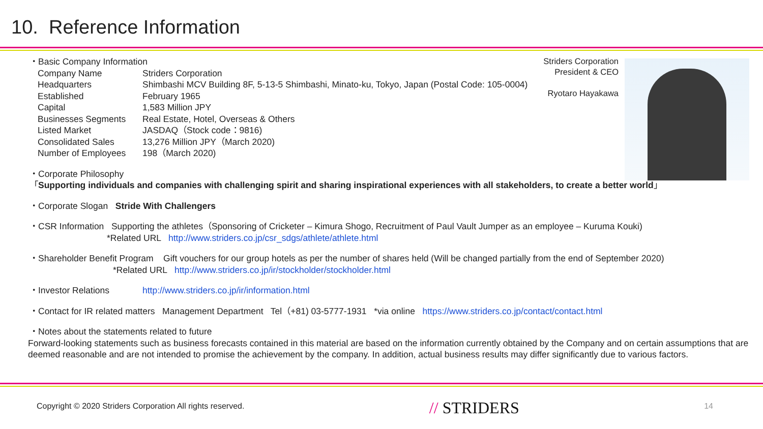10. Reference Information
Striders Corporation
President & CEO
Ryotaro Hayakawa
・Basic Company Information
| Company Name | Striders Corporation |
| Headquarters | Shimbashi MCV Building 8F, 5-13-5 Shimbashi, Minato-ku, Tokyo, Japan (Postal Code: 105-0004) |
| Established | February 1965 |
| Capital | 1,583 Million JPY |
| Businesses Segments | Real Estate, Hotel, Overseas & Others |
| Listed Market | JASDAQ（Stock code：9816) |
| Consolidated Sales | 13,276 Million JPY（March 2020) |
| Number of Employees | 198（March 2020) |
・Corporate Philosophy
「Supporting individuals and companies with challenging spirit and sharing inspirational experiences with all stakeholders, to create a better world」
・Corporate Slogan Stride With Challengers
・CSR Information Supporting the athletes（Sponsoring of Cricketer – Kimura Shogo, Recruitment of Paul Vault Jumper as an employee – Kuruma Kouki)
*Related URL http://www.striders.co.jp/csr_sdgs/athlete/athlete.html
・Shareholder Benefit Program Gift vouchers for our group hotels as per the number of shares held (Will be changed partially from the end of September 2020)
*Related URL http://www.striders.co.jp/ir/stockholder/stockholder.html
・Investor Relations http://www.striders.co.jp/ir/information.html
・Contact for IR related matters Management Department Tel（+81) 03-5777-1931 *via online https://www.striders.co.jp/contact/contact.html
・Notes about the statements related to future
Forward-looking statements such as business forecasts contained in this material are based on the information currently obtained by the Company and on certain assumptions that are deemed reasonable and are not intended to promise the achievement by the company. In addition, actual business results may differ significantly due to various factors.
Copyright © 2020 Striders Corporation All rights reserved. // STRIDERS 14